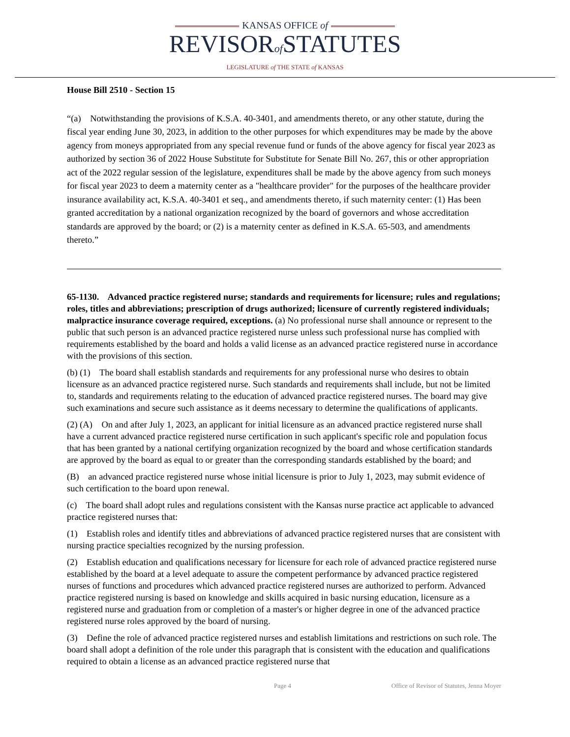KANSAS OFFICE of
REVISORof STATUTES
LEGISLATURE of THE STATE of KANSAS
House Bill 2510 - Section 15
“(a) Notwithstanding the provisions of K.S.A. 40-3401, and amendments thereto, or any other statute, during the fiscal year ending June 30, 2023, in addition to the other purposes for which expenditures may be made by the above agency from moneys appropriated from any special revenue fund or funds of the above agency for fiscal year 2023 as authorized by section 36 of 2022 House Substitute for Substitute for Senate Bill No. 267, this or other appropriation act of the 2022 regular session of the legislature, expenditures shall be made by the above agency from such moneys for fiscal year 2023 to deem a maternity center as a "healthcare provider" for the purposes of the healthcare provider insurance availability act, K.S.A. 40-3401 et seq., and amendments thereto, if such maternity center: (1) Has been granted accreditation by a national organization recognized by the board of governors and whose accreditation standards are approved by the board; or (2) is a maternity center as defined in K.S.A. 65-503, and amendments thereto.”
65-1130. Advanced practice registered nurse; standards and requirements for licensure; rules and regulations; roles, titles and abbreviations; prescription of drugs authorized; licensure of currently registered individuals; malpractice insurance coverage required, exceptions. (a) No professional nurse shall announce or represent to the public that such person is an advanced practice registered nurse unless such professional nurse has complied with requirements established by the board and holds a valid license as an advanced practice registered nurse in accordance with the provisions of this section.
(b) (1) The board shall establish standards and requirements for any professional nurse who desires to obtain licensure as an advanced practice registered nurse. Such standards and requirements shall include, but not be limited to, standards and requirements relating to the education of advanced practice registered nurses. The board may give such examinations and secure such assistance as it deems necessary to determine the qualifications of applicants.
(2) (A) On and after July 1, 2023, an applicant for initial licensure as an advanced practice registered nurse shall have a current advanced practice registered nurse certification in such applicant's specific role and population focus that has been granted by a national certifying organization recognized by the board and whose certification standards are approved by the board as equal to or greater than the corresponding standards established by the board; and
(B) an advanced practice registered nurse whose initial licensure is prior to July 1, 2023, may submit evidence of such certification to the board upon renewal.
(c) The board shall adopt rules and regulations consistent with the Kansas nurse practice act applicable to advanced practice registered nurses that:
(1) Establish roles and identify titles and abbreviations of advanced practice registered nurses that are consistent with nursing practice specialties recognized by the nursing profession.
(2) Establish education and qualifications necessary for licensure for each role of advanced practice registered nurse established by the board at a level adequate to assure the competent performance by advanced practice registered nurses of functions and procedures which advanced practice registered nurses are authorized to perform. Advanced practice registered nursing is based on knowledge and skills acquired in basic nursing education, licensure as a registered nurse and graduation from or completion of a master's or higher degree in one of the advanced practice registered nurse roles approved by the board of nursing.
(3) Define the role of advanced practice registered nurses and establish limitations and restrictions on such role. The board shall adopt a definition of the role under this paragraph that is consistent with the education and qualifications required to obtain a license as an advanced practice registered nurse that
Page 4 Office of Revisor of Statutes, Jenna Moyer